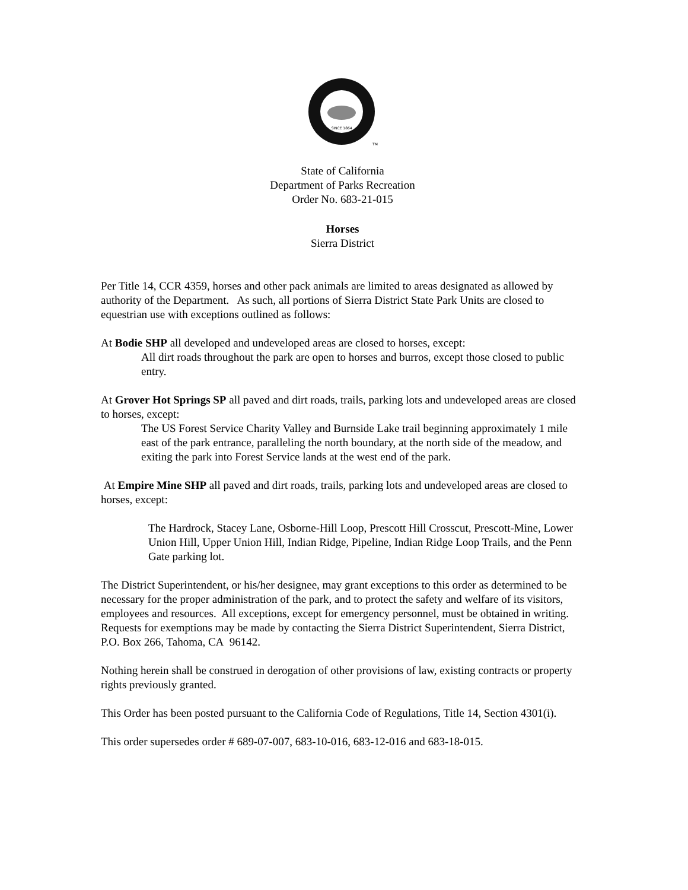SINCE 1864
TM
State of California
Department of Parks Recreation
Order No. 683-21-015
Horses
Sierra District
Per Title 14, CCR 4359, horses and other pack animals are limited to areas designated as allowed by authority of the Department. As such, all portions of Sierra District State Park Units are closed to equestrian use with exceptions outlined as follows:
At Bodie SHP all developed and undeveloped areas are closed to horses, except:
All dirt roads throughout the park are open to horses and burros, except those closed to public entry.
At Grover Hot Springs SP all paved and dirt roads, trails, parking lots and undeveloped areas are closed to horses, except:
The US Forest Service Charity Valley and Burnside Lake trail beginning approximately 1 mile east of the park entrance, paralleling the north boundary, at the north side of the meadow, and exiting the park into Forest Service lands at the west end of the park.
At Empire Mine SHP all paved and dirt roads, trails, parking lots and undeveloped areas are closed to horses, except:
The Hardrock, Stacey Lane, Osborne-Hill Loop, Prescott Hill Crosscut, Prescott-Mine, Lower Union Hill, Upper Union Hill, Indian Ridge, Pipeline, Indian Ridge Loop Trails, and the Penn Gate parking lot.
The District Superintendent, or his/her designee, may grant exceptions to this order as determined to be necessary for the proper administration of the park, and to protect the safety and welfare of its visitors, employees and resources. All exceptions, except for emergency personnel, must be obtained in writing. Requests for exemptions may be made by contacting the Sierra District Superintendent, Sierra District, P.O. Box 266, Tahoma, CA 96142.
Nothing herein shall be construed in derogation of other provisions of law, existing contracts or property rights previously granted.
This Order has been posted pursuant to the California Code of Regulations, Title 14, Section 4301(i).
This order supersedes order # 689-07-007, 683-10-016, 683-12-016 and 683-18-015.